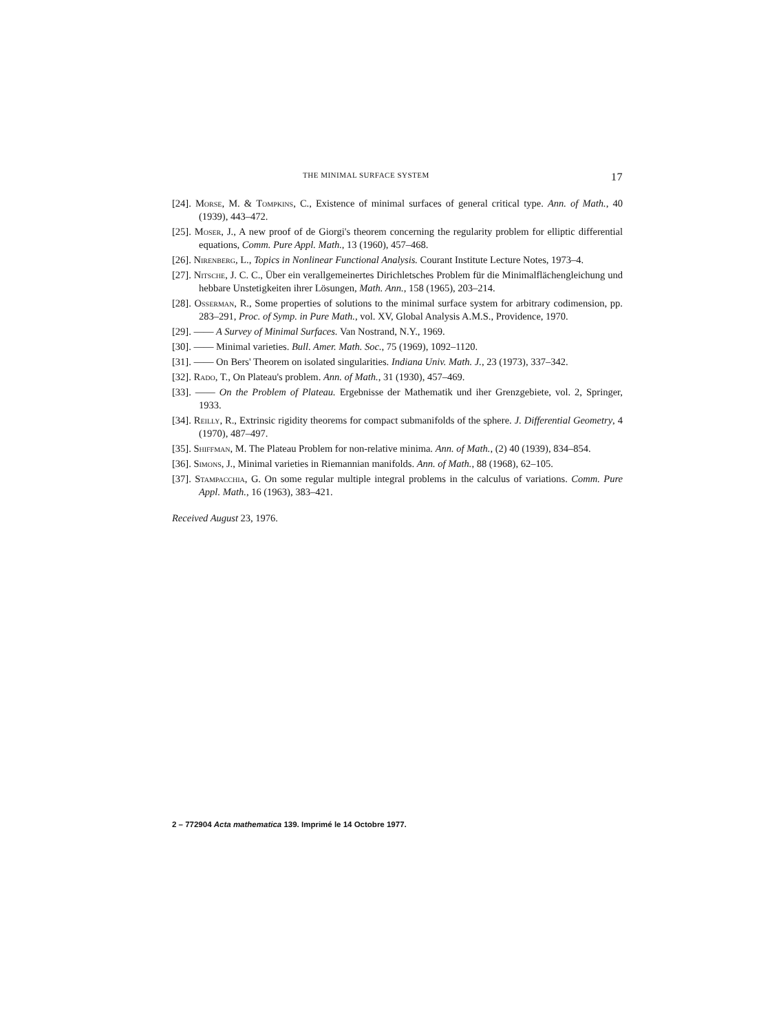THE MINIMAL SURFACE SYSTEM 17
[24]. Morse, M. & Tompkins, C., Existence of minimal surfaces of general critical type. Ann. of Math., 40 (1939), 443–472.
[25]. Moser, J., A new proof of de Giorgi's theorem concerning the regularity problem for elliptic differential equations, Comm. Pure Appl. Math., 13 (1960), 457–468.
[26]. Nirenberg, L., Topics in Nonlinear Functional Analysis. Courant Institute Lecture Notes, 1973–4.
[27]. Nitsche, J. C. C., Über ein verallgemeinertes Dirichletsches Problem für die Minimalflächengleichung und hebbare Unstetigkeiten ihrer Lösungen, Math. Ann., 158 (1965), 203–214.
[28]. Osserman, R., Some properties of solutions to the minimal surface system for arbitrary codimension, pp. 283–291, Proc. of Symp. in Pure Math., vol. XV, Global Analysis A.M.S., Providence, 1970.
[29]. —— A Survey of Minimal Surfaces. Van Nostrand, N.Y., 1969.
[30]. —— Minimal varieties. Bull. Amer. Math. Soc., 75 (1969), 1092–1120.
[31]. —— On Bers' Theorem on isolated singularities. Indiana Univ. Math. J., 23 (1973), 337–342.
[32]. Rado, T., On Plateau's problem. Ann. of Math., 31 (1930), 457–469.
[33]. —— On the Problem of Plateau. Ergebnisse der Mathematik und iher Grenzgebiete, vol. 2, Springer, 1933.
[34]. Reilly, R., Extrinsic rigidity theorems for compact submanifolds of the sphere. J. Differential Geometry, 4 (1970), 487–497.
[35]. Shiffman, M. The Plateau Problem for non-relative minima. Ann. of Math., (2) 40 (1939), 834–854.
[36]. Simons, J., Minimal varieties in Riemannian manifolds. Ann. of Math., 88 (1968), 62–105.
[37]. Stampacchia, G. On some regular multiple integral problems in the calculus of variations. Comm. Pure Appl. Math., 16 (1963), 383–421.
Received August 23, 1976.
2 – 772904 Acta mathematica 139. Imprimé le 14 Octobre 1977.